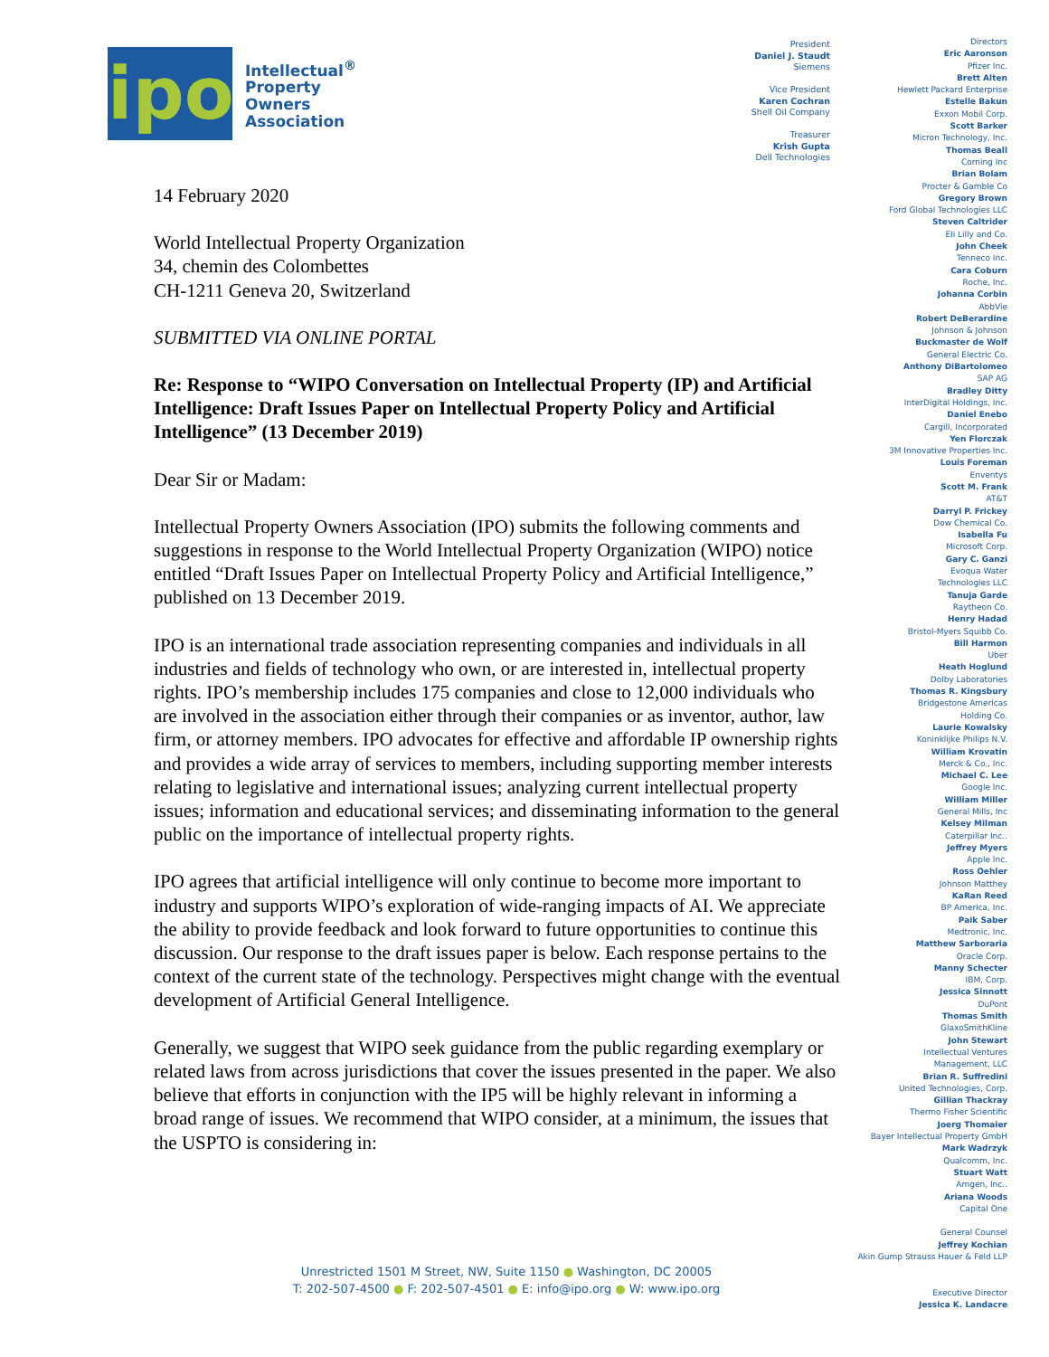ipo
Intellectual<sup>®</sup>
Property
Owners
Association
14 February 2020
World Intellectual Property Organization
34, chemin des Colombettes
CH-1211 Geneva 20, Switzerland
SUBMITTED VIA ONLINE PORTAL
Re: Response to “WIPO Conversation on Intellectual Property (IP) and Artificial Intelligence: Draft Issues Paper on Intellectual Property Policy and Artificial Intelligence” (13 December 2019)
Dear Sir or Madam:
Intellectual Property Owners Association (IPO) submits the following comments and suggestions in response to the World Intellectual Property Organization (WIPO) notice entitled “Draft Issues Paper on Intellectual Property Policy and Artificial Intelligence,” published on 13 December 2019.
IPO is an international trade association representing companies and individuals in all industries and fields of technology who own, or are interested in, intellectual property rights. IPO’s membership includes 175 companies and close to 12,000 individuals who are involved in the association either through their companies or as inventor, author, law firm, or attorney members. IPO advocates for effective and affordable IP ownership rights and provides a wide array of services to members, including supporting member interests relating to legislative and international issues; analyzing current intellectual property issues; information and educational services; and disseminating information to the general public on the importance of intellectual property rights.
IPO agrees that artificial intelligence will only continue to become more important to industry and supports WIPO’s exploration of wide-ranging impacts of AI. We appreciate the ability to provide feedback and look forward to future opportunities to continue this discussion. Our response to the draft issues paper is below. Each response pertains to the context of the current state of the technology. Perspectives might change with the eventual development of Artificial General Intelligence.
Generally, we suggest that WIPO seek guidance from the public regarding exemplary or related laws from across jurisdictions that cover the issues presented in the paper. We also believe that efforts in conjunction with the IP5 will be highly relevant in informing a broad range of issues. We recommend that WIPO consider, at a minimum, the issues that the USPTO is considering in:
President
Daniel J. Staudt
Siemens
Vice President
Karen Cochran
Shell Oil Company
Treasurer
Krish Gupta
Dell Technologies
Directors
Eric Aaronson
Pfizer Inc.
Brett Alten
Hewlett Packard Enterprise
Estelle Bakun
Exxon Mobil Corp.
Scott Barker
Micron Technology, Inc.
Thomas Beall
Corning Inc
Brian Bolam
Procter & Gamble Co
Gregory Brown
Ford Global Technologies LLC
Steven Caltrider
Eli Lilly and Co.
John Cheek
Tenneco Inc.
Cara Coburn
Roche, Inc.
Johanna Corbin
AbbVie
Robert DeBerardine
Johnson & Johnson
Buckmaster de Wolf
General Electric Co.
Anthony DiBartolomeo
SAP AG
Bradley Ditty
InterDigital Holdings, Inc.
Daniel Enebo
Cargill, Incorporated
Yen Florczak
3M Innovative Properties Inc.
Louis Foreman
Enventys
Scott M. Frank
AT&T
Darryl P. Frickey
Dow Chemical Co.
Isabella Fu
Microsoft Corp.
Gary C. Ganzi
Evoqua Water
Technologies LLC
Tanuja Garde
Raytheon Co.
Henry Hadad
Bristol-Myers Squibb Co.
Bill Harmon
Uber
Heath Hoglund
Dolby Laboratories
Thomas R. Kingsbury
Bridgestone Americas
Holding Co.
Laurie Kowalsky
Koninklijke Philips N.V.
William Krovatin
Merck & Co., Inc.
Michael C. Lee
Google Inc.
William Miller
General Mills, Inc
Kelsey Milman
Caterpillar Inc..
Jeffrey Myers
Apple Inc.
Ross Oehler
Johnson Matthey
KaRan Reed
BP America, Inc.
Paik Saber
Medtronic, Inc.
Matthew Sarboraria
Oracle Corp.
Manny Schecter
IBM, Corp.
Jessica Sinnott
DuPont
Thomas Smith
GlaxoSmithKline
John Stewart
Intellectual Ventures
Management, LLC
Brian R. Suffredini
United Technologies, Corp.
Gillian Thackray
Thermo Fisher Scientific
Joerg Thomaier
Bayer Intellectual Property GmbH
Mark Wadrzyk
Qualcomm, Inc.
Stuart Watt
Amgen, Inc..
Ariana Woods
Capital One
General Counsel
Jeffrey Kochian
Akin Gump Strauss Hauer & Feld LLP
Executive Director
Jessica K. Landacre
Unrestricted 1501 M Street, NW, Suite 1150 ● Washington, DC 20005
T: 202-507-4500 ● F: 202-507-4501 ● E: info@ipo.org ● W: www.ipo.org